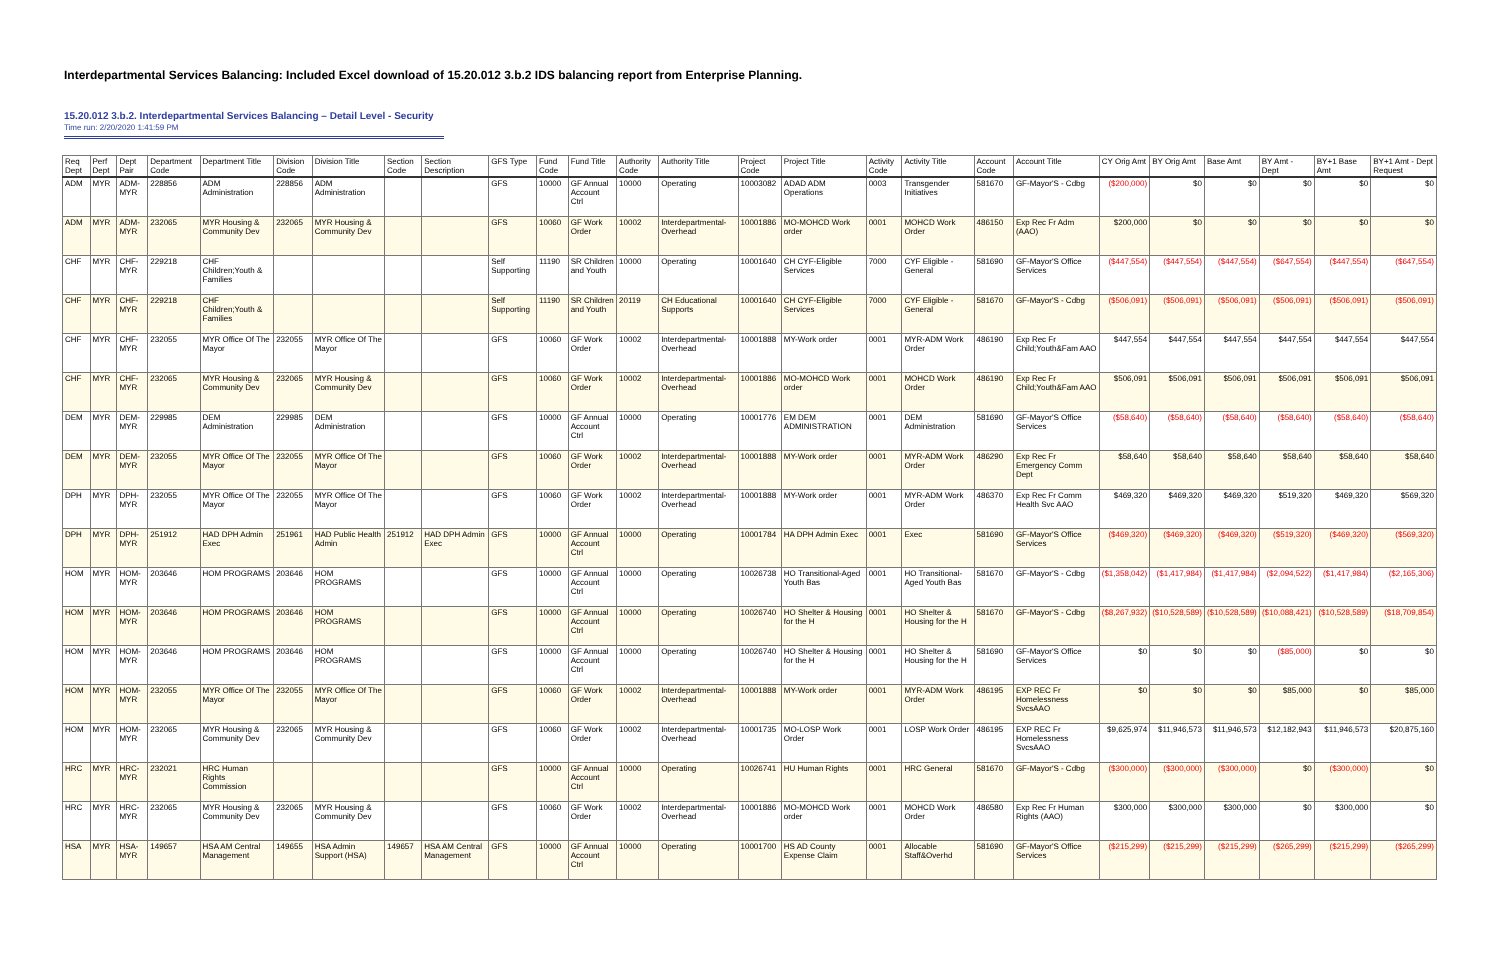Interdepartmental Services Balancing: Included Excel download of 15.20.012 3.b.2 IDS balancing report from Enterprise Planning.
15.20.012 3.b.2. Interdepartmental Services Balancing – Detail Level - Security
Time run: 2/20/2020 1:41:59 PM
| Req Dept | Perf Dept | Dept Pair | Department Code | Department Title | Division Code | Division Title | Section Code | Section Description | GFS Type | Fund Code | Fund Title | Authority Code | Authority Title | Project Code | Project Title | Activity Code | Activity Title | Account Code | Account Title | CY Orig Amt | BY Orig Amt | Base Amt | BY Amt - Dept | BY+1 Base Amt | BY+1 Amt - Dept Request |
| --- | --- | --- | --- | --- | --- | --- | --- | --- | --- | --- | --- | --- | --- | --- | --- | --- | --- | --- | --- | --- | --- | --- | --- | --- | --- |
| ADM | MYR | ADM-MYR | 228856 | ADM Administration | 228856 | ADM Administration | | | GFS | 10000 | GF Annual Account Ctrl | 10000 | Operating | 10003082 | ADAD ADM Operations | 0003 | Transgender Initiatives | 581670 | GF-Mayor'S - Cdbg | ($200,000) | $0 | $0 | $0 | $0 | $0 |
| ADM | MYR | ADM-MYR | 232065 | MYR Housing & Community Dev | 232065 | MYR Housing & Community Dev | | | GFS | 10060 | GF Work Order | 10002 | Interdepartmental-Overhead | 10001886 | MO-MOHCD Work order | 0001 | MOHCD Work Order | 486150 | Exp Rec Fr Adm (AAO) | $200,000 | $0 | $0 | $0 | $0 | $0 |
| CHF | MYR | CHF-MYR | 229218 | CHF Children;Youth & Families | | | | | Self Supporting | 11190 | SR Children and Youth | 10000 | Operating | 10001640 | CH CYF-Eligible Services | 7000 | CYF Eligible - General | 581690 | GF-Mayor'S Office Services | ($447,554) | ($447,554) | ($447,554) | ($647,554) | ($447,554) | ($647,554) |
| CHF | MYR | CHF-MYR | 229218 | CHF Children;Youth & Families | | | | | Self Supporting | 11190 | SR Children and Youth | 20119 | CH Educational Supports | 10001640 | CH CYF-Eligible Services | 7000 | CYF Eligible - General | 581670 | GF-Mayor'S - Cdbg | ($506,091) | ($506,091) | ($506,091) | ($506,091) | ($506,091) | ($506,091) |
| CHF | MYR | CHF-MYR | 232055 | MYR Office Of The Mayor | 232055 | MYR Office Of The Mayor | | | GFS | 10060 | GF Work Order | 10002 | Interdepartmental-Overhead | 10001888 | MY-Work order | 0001 | MYR-ADM Work Order | 486190 | Exp Rec Fr Child;Youth&Fam AAO | $447,554 | $447,554 | $447,554 | $447,554 | $447,554 | $447,554 |
| CHF | MYR | CHF-MYR | 232065 | MYR Housing & Community Dev | 232065 | MYR Housing & Community Dev | | | GFS | 10060 | GF Work Order | 10002 | Interdepartmental-Overhead | 10001886 | MO-MOHCD Work order | 0001 | MOHCD Work Order | 486190 | Exp Rec Fr Child;Youth&Fam AAO | $506,091 | $506,091 | $506,091 | $506,091 | $506,091 | $506,091 |
| DEM | MYR | DEM-MYR | 229985 | DEM Administration | 229985 | DEM Administration | | | GFS | 10000 | GF Annual Account Ctrl | 10000 | Operating | 10001776 | EM DEM ADMINISTRATION | 0001 | DEM Administration | 581690 | GF-Mayor'S Office Services | ($58,640) | ($58,640) | ($58,640) | ($58,640) | ($58,640) | ($58,640) |
| DEM | MYR | DEM-MYR | 232055 | MYR Office Of The Mayor | 232055 | MYR Office Of The Mayor | | | GFS | 10060 | GF Work Order | 10002 | Interdepartmental-Overhead | 10001888 | MY-Work order | 0001 | MYR-ADM Work Order | 486290 | Exp Rec Fr Emergency Comm Dept | $58,640 | $58,640 | $58,640 | $58,640 | $58,640 | $58,640 |
| DPH | MYR | DPH-MYR | 232055 | MYR Office Of The Mayor | 232055 | MYR Office Of The Mayor | | | GFS | 10060 | GF Work Order | 10002 | Interdepartmental-Overhead | 10001888 | MY-Work order | 0001 | MYR-ADM Work Order | 486370 | Exp Rec Fr Comm Health Svc AAO | $469,320 | $469,320 | $469,320 | $519,320 | $469,320 | $569,320 |
| DPH | MYR | DPH-MYR | 251912 | HAD DPH Admin Exec | 251961 | HAD Public Health Admin | 251912 | HAD DPH Admin Exec | GFS | 10000 | GF Annual Account Ctrl | 10000 | Operating | 10001784 | HA DPH Admin Exec | 0001 | Exec | 581690 | GF-Mayor'S Office Services | ($469,320) | ($469,320) | ($469,320) | ($519,320) | ($469,320) | ($569,320) |
| HOM | MYR | HOM-MYR | 203646 | HOM PROGRAMS | 203646 | HOM PROGRAMS | | | GFS | 10000 | GF Annual Account Ctrl | 10000 | Operating | 10026738 | HO Transitional-Aged Youth Bas | 0001 | HO Transitional-Aged Youth Bas | 581670 | GF-Mayor'S - Cdbg | ($1,358,042) | ($1,417,984) | ($1,417,984) | ($2,094,522) | ($1,417,984) | ($2,165,306) |
| HOM | MYR | HOM-MYR | 203646 | HOM PROGRAMS | 203646 | HOM PROGRAMS | | | GFS | 10000 | GF Annual Account Ctrl | 10000 | Operating | 10026740 | HO Shelter & Housing for the H | 0001 | HO Shelter & Housing for the H | 581670 | GF-Mayor'S - Cdbg | ($8,267,932) | ($10,528,589) | ($10,528,589) | ($10,088,421) | ($10,528,589) | ($18,709,854) |
| HOM | MYR | HOM-MYR | 203646 | HOM PROGRAMS | 203646 | HOM PROGRAMS | | | GFS | 10000 | GF Annual Account Ctrl | 10000 | Operating | 10026740 | HO Shelter & Housing for the H | 0001 | HO Shelter & Housing for the H | 581690 | GF-Mayor'S Office Services | $0 | $0 | $0 | ($85,000) | $0 | $0 |
| HOM | MYR | HOM-MYR | 232055 | MYR Office Of The Mayor | 232055 | MYR Office Of The Mayor | | | GFS | 10060 | GF Work Order | 10002 | Interdepartmental-Overhead | 10001888 | MY-Work order | 0001 | MYR-ADM Work Order | 486195 | EXP REC Fr Homelessness SvcsAAO | $0 | $0 | $0 | $85,000 | $0 | $85,000 |
| HOM | MYR | HOM-MYR | 232065 | MYR Housing & Community Dev | 232065 | MYR Housing & Community Dev | | | GFS | 10060 | GF Work Order | 10002 | Interdepartmental-Overhead | 10001735 | MO-LOSP Work Order | 0001 | LOSP Work Order | 486195 | EXP REC Fr Homelessness SvcsAAO | $9,625,974 | $11,946,573 | $11,946,573 | $12,182,943 | $11,946,573 | $20,875,160 |
| HRC | MYR | HRC-MYR | 232021 | HRC Human Rights Commission | | | | | GFS | 10000 | GF Annual Account Ctrl | 10000 | Operating | 10026741 | HU Human Rights | 0001 | HRC General | 581670 | GF-Mayor'S - Cdbg | ($300,000) | ($300,000) | ($300,000) | $0 | ($300,000) | $0 |
| HRC | MYR | HRC-MYR | 232065 | MYR Housing & Community Dev | 232065 | MYR Housing & Community Dev | | | GFS | 10060 | GF Work Order | 10002 | Interdepartmental-Overhead | 10001886 | MO-MOHCD Work order | 0001 | MOHCD Work Order | 486580 | Exp Rec Fr Human Rights (AAO) | $300,000 | $300,000 | $300,000 | $0 | $300,000 | $0 |
| HSA | MYR | HSA-MYR | 149657 | HSA AM Central Management | 149655 | HSA Admin Support (HSA) | 149657 | HSA AM Central Management | GFS | 10000 | GF Annual Account Ctrl | 10000 | Operating | 10001700 | HS AD County Expense Claim | 0001 | Allocable Staff&Overhd | 581690 | GF-Mayor'S Office Services | ($215,299) | ($215,299) | ($215,299) | ($265,299) | ($215,299) | ($265,299) |